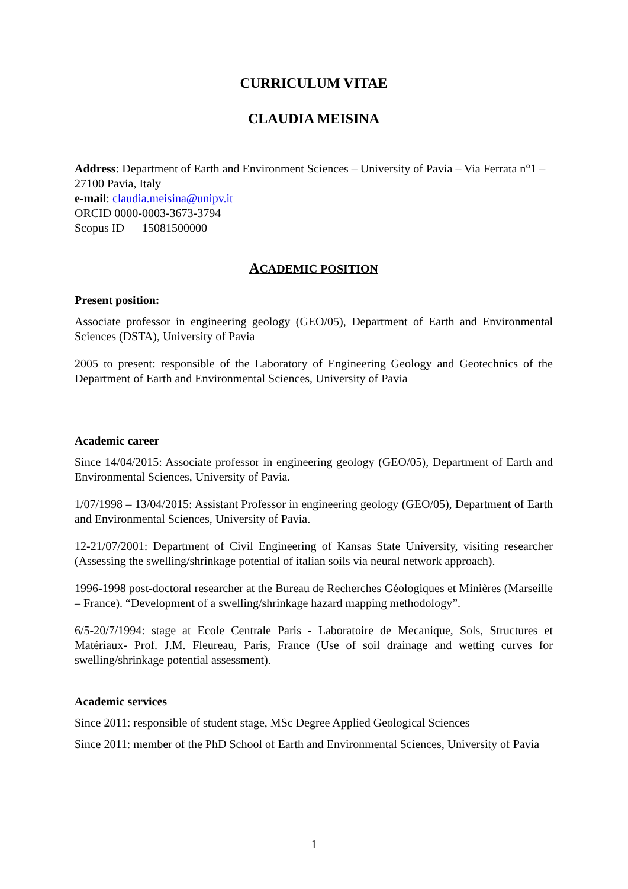CURRICULUM VITAE
CLAUDIA MEISINA
Address: Department of Earth and Environment Sciences – University of Pavia – Via Ferrata n°1 – 27100 Pavia, Italy
e-mail: claudia.meisina@unipv.it
ORCID 0000-0003-3673-3794
Scopus ID 15081500000
ACADEMIC POSITION
Present position:
Associate professor in engineering geology (GEO/05), Department of Earth and Environmental Sciences (DSTA), University of Pavia
2005 to present: responsible of the Laboratory of Engineering Geology and Geotechnics of the Department of Earth and Environmental Sciences, University of Pavia
Academic career
Since 14/04/2015: Associate professor in engineering geology (GEO/05), Department of Earth and Environmental Sciences, University of Pavia.
1/07/1998 – 13/04/2015: Assistant Professor in engineering geology (GEO/05), Department of Earth and Environmental Sciences, University of Pavia.
12-21/07/2001: Department of Civil Engineering of Kansas State University, visiting researcher (Assessing the swelling/shrinkage potential of italian soils via neural network approach).
1996-1998 post-doctoral researcher at the Bureau de Recherches Géologiques et Minières (Marseille – France). “Development of a swelling/shrinkage hazard mapping methodology”.
6/5-20/7/1994: stage at Ecole Centrale Paris - Laboratoire de Mecanique, Sols, Structures et Matériaux- Prof. J.M. Fleureau, Paris, France (Use of soil drainage and wetting curves for swelling/shrinkage potential assessment).
Academic services
Since 2011: responsible of student stage, MSc Degree Applied Geological Sciences
Since 2011: member of the PhD School of Earth and Environmental Sciences, University of Pavia
1